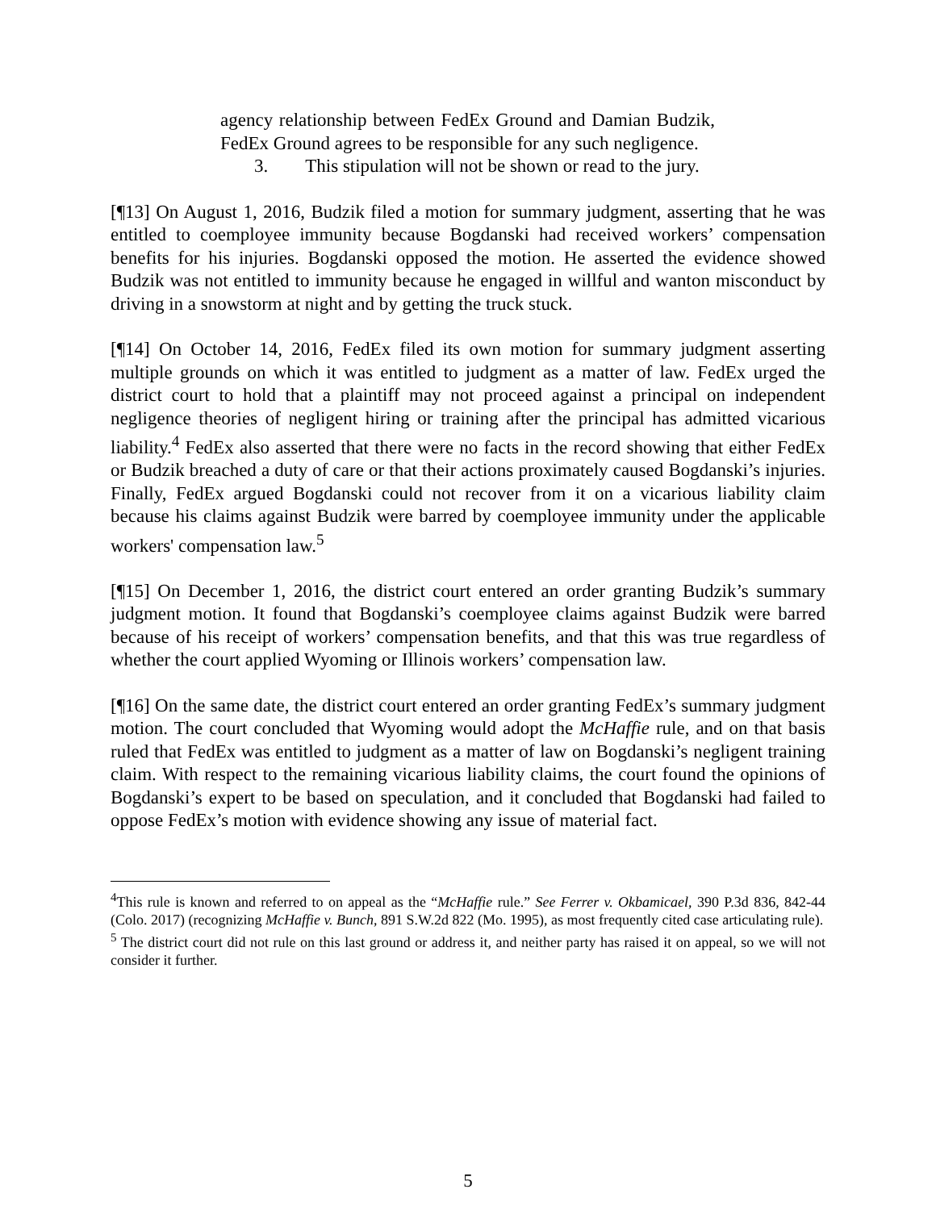agency relationship between FedEx Ground and Damian Budzik, FedEx Ground agrees to be responsible for any such negligence.
3. This stipulation will not be shown or read to the jury.
[¶13] On August 1, 2016, Budzik filed a motion for summary judgment, asserting that he was entitled to coemployee immunity because Bogdanski had received workers’ compensation benefits for his injuries. Bogdanski opposed the motion. He asserted the evidence showed Budzik was not entitled to immunity because he engaged in willful and wanton misconduct by driving in a snowstorm at night and by getting the truck stuck.
[¶14] On October 14, 2016, FedEx filed its own motion for summary judgment asserting multiple grounds on which it was entitled to judgment as a matter of law. FedEx urged the district court to hold that a plaintiff may not proceed against a principal on independent negligence theories of negligent hiring or training after the principal has admitted vicarious liability.<sup>4</sup> FedEx also asserted that there were no facts in the record showing that either FedEx or Budzik breached a duty of care or that their actions proximately caused Bogdanski’s injuries. Finally, FedEx argued Bogdanski could not recover from it on a vicarious liability claim because his claims against Budzik were barred by coemployee immunity under the applicable workers' compensation law.<sup>5</sup>
[¶15] On December 1, 2016, the district court entered an order granting Budzik’s summary judgment motion. It found that Bogdanski’s coemployee claims against Budzik were barred because of his receipt of workers’ compensation benefits, and that this was true regardless of whether the court applied Wyoming or Illinois workers’ compensation law.
[¶16] On the same date, the district court entered an order granting FedEx’s summary judgment motion. The court concluded that Wyoming would adopt the McHaffie rule, and on that basis ruled that FedEx was entitled to judgment as a matter of law on Bogdanski’s negligent training claim. With respect to the remaining vicarious liability claims, the court found the opinions of Bogdanski’s expert to be based on speculation, and it concluded that Bogdanski had failed to oppose FedEx’s motion with evidence showing any issue of material fact.
<sup>4</sup> This rule is known and referred to on appeal as the “McHaffie rule.” See Ferrer v. Okbamicael, 390 P.3d 836, 842-44 (Colo. 2017) (recognizing McHaffie v. Bunch, 891 S.W.2d 822 (Mo. 1995), as most frequently cited case articulating rule).
<sup>5</sup> The district court did not rule on this last ground or address it, and neither party has raised it on appeal, so we will not consider it further.
5